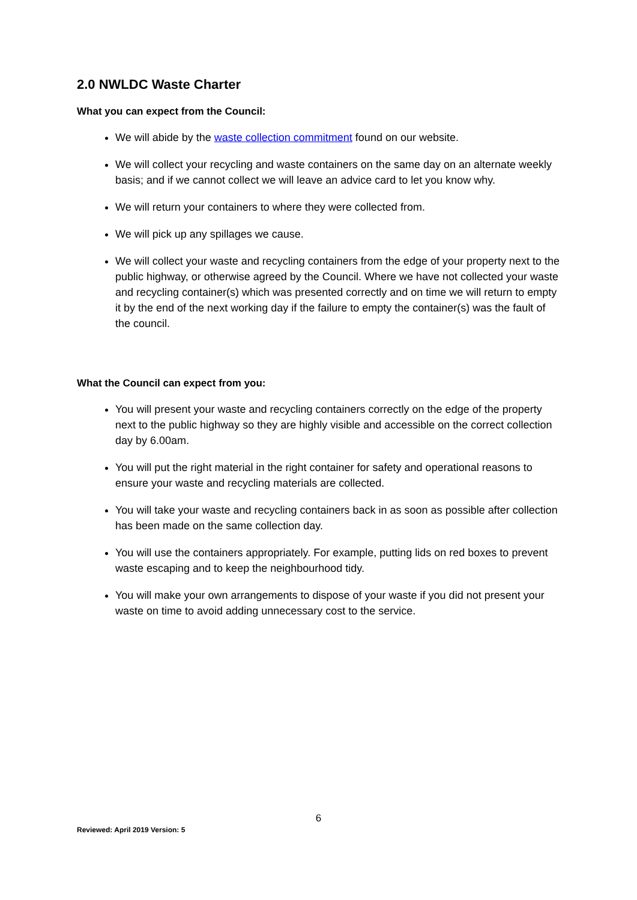2.0 NWLDC Waste Charter
What you can expect from the Council:
We will abide by the waste collection commitment found on our website.
We will collect your recycling and waste containers on the same day on an alternate weekly basis; and if we cannot collect we will leave an advice card to let you know why.
We will return your containers to where they were collected from.
We will pick up any spillages we cause.
We will collect your waste and recycling containers from the edge of your property next to the public highway, or otherwise agreed by the Council. Where we have not collected your waste and recycling container(s) which was presented correctly and on time we will return to empty it by the end of the next working day if the failure to empty the container(s) was the fault of the council.
What the Council can expect from you:
You will present your waste and recycling containers correctly on the edge of the property next to the public highway so they are highly visible and accessible on the correct collection day by 6.00am.
You will put the right material in the right container for safety and operational reasons to ensure your waste and recycling materials are collected.
You will take your waste and recycling containers back in as soon as possible after collection has been made on the same collection day.
You will use the containers appropriately. For example, putting lids on red boxes to prevent waste escaping and to keep the neighbourhood tidy.
You will make your own arrangements to dispose of your waste if you did not present your waste on time to avoid adding unnecessary cost to the service.
6
Reviewed: April 2019 Version: 5